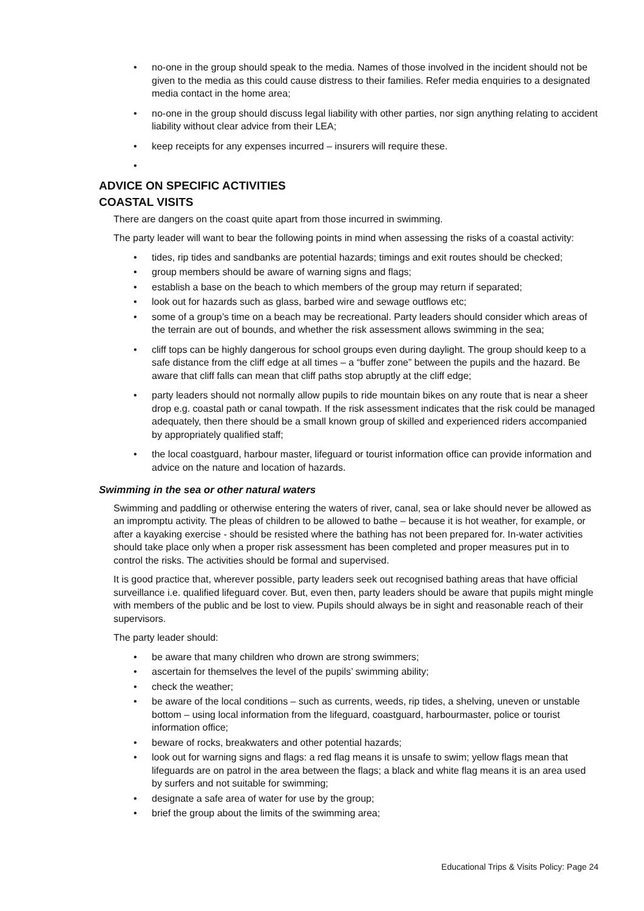• no-one in the group should speak to the media. Names of those involved in the incident should not be given to the media as this could cause distress to their families. Refer media enquiries to a designated media contact in the home area;
• no-one in the group should discuss legal liability with other parties, nor sign anything relating to accident liability without clear advice from their LEA;
• keep receipts for any expenses incurred – insurers will require these.
•
ADVICE ON SPECIFIC ACTIVITIES
COASTAL VISITS
There are dangers on the coast quite apart from those incurred in swimming.
The party leader will want to bear the following points in mind when assessing the risks of a coastal activity:
• tides, rip tides and sandbanks are potential hazards; timings and exit routes should be checked;
• group members should be aware of warning signs and flags;
• establish a base on the beach to which members of the group may return if separated;
• look out for hazards such as glass, barbed wire and sewage outflows etc;
• some of a group’s time on a beach may be recreational. Party leaders should consider which areas of the terrain are out of bounds, and whether the risk assessment allows swimming in the sea;
• cliff tops can be highly dangerous for school groups even during daylight. The group should keep to a safe distance from the cliff edge at all times – a “buffer zone” between the pupils and the hazard. Be aware that cliff falls can mean that cliff paths stop abruptly at the cliff edge;
• party leaders should not normally allow pupils to ride mountain bikes on any route that is near a sheer drop e.g. coastal path or canal towpath. If the risk assessment indicates that the risk could be managed adequately, then there should be a small known group of skilled and experienced riders accompanied by appropriately qualified staff;
• the local coastguard, harbour master, lifeguard or tourist information office can provide information and advice on the nature and location of hazards.
Swimming in the sea or other natural waters
Swimming and paddling or otherwise entering the waters of river, canal, sea or lake should never be allowed as an impromptu activity. The pleas of children to be allowed to bathe – because it is hot weather, for example, or after a kayaking exercise - should be resisted where the bathing has not been prepared for. In-water activities should take place only when a proper risk assessment has been completed and proper measures put in to control the risks. The activities should be formal and supervised.
It is good practice that, wherever possible, party leaders seek out recognised bathing areas that have official surveillance i.e. qualified lifeguard cover. But, even then, party leaders should be aware that pupils might mingle with members of the public and be lost to view. Pupils should always be in sight and reasonable reach of their supervisors.
The party leader should:
• be aware that many children who drown are strong swimmers;
• ascertain for themselves the level of the pupils’ swimming ability;
• check the weather;
• be aware of the local conditions – such as currents, weeds, rip tides, a shelving, uneven or unstable bottom – using local information from the lifeguard, coastguard, harbourmaster, police or tourist information office;
• beware of rocks, breakwaters and other potential hazards;
• look out for warning signs and flags: a red flag means it is unsafe to swim; yellow flags mean that lifeguards are on patrol in the area between the flags; a black and white flag means it is an area used by surfers and not suitable for swimming;
• designate a safe area of water for use by the group;
• brief the group about the limits of the swimming area;
Educational Trips & Visits Policy: Page 24